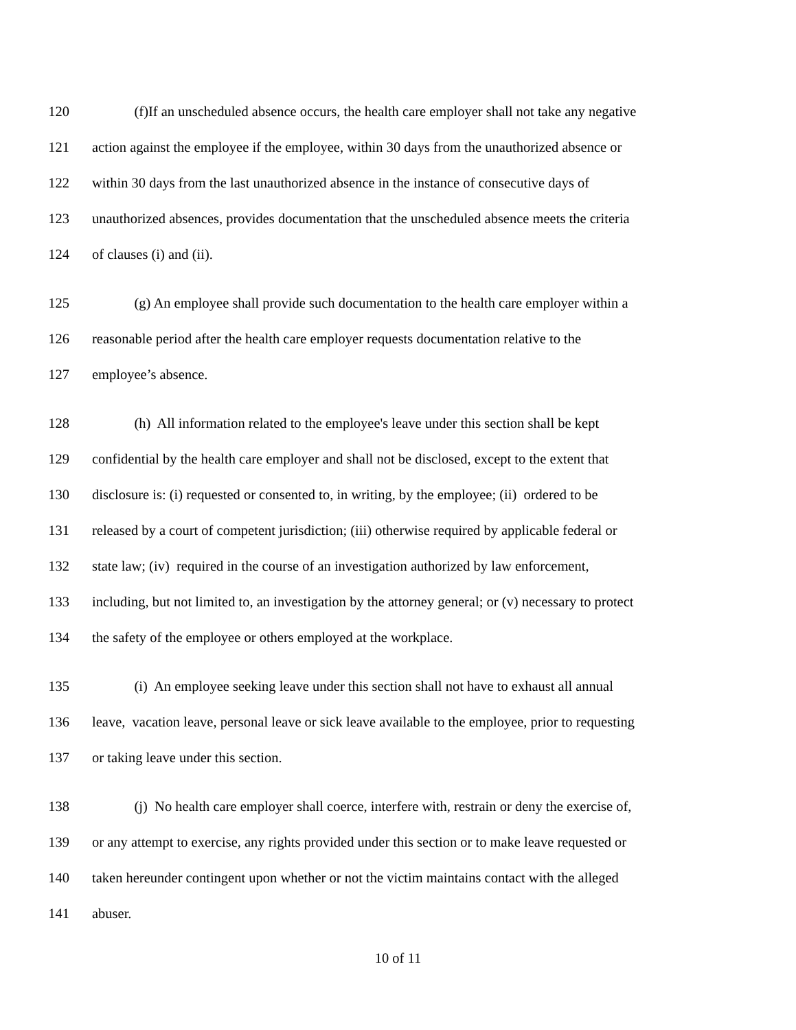120 (f)If an unscheduled absence occurs, the health care employer shall not take any negative
121 action against the employee if the employee, within 30 days from the unauthorized absence or
122 within 30 days from the last unauthorized absence in the instance of consecutive days of
123 unauthorized absences, provides documentation that the unscheduled absence meets the criteria
124 of clauses (i) and (ii).
125 (g) An employee shall provide such documentation to the health care employer within a
126 reasonable period after the health care employer requests documentation relative to the
127 employee’s absence.
128 (h) All information related to the employee's leave under this section shall be kept
129 confidential by the health care employer and shall not be disclosed, except to the extent that
130 disclosure is: (i) requested or consented to, in writing, by the employee; (ii) ordered to be
131 released by a court of competent jurisdiction; (iii) otherwise required by applicable federal or
132 state law; (iv) required in the course of an investigation authorized by law enforcement,
133 including, but not limited to, an investigation by the attorney general; or (v) necessary to protect
134 the safety of the employee or others employed at the workplace.
135 (i) An employee seeking leave under this section shall not have to exhaust all annual
136 leave, vacation leave, personal leave or sick leave available to the employee, prior to requesting
137 or taking leave under this section.
138 (j) No health care employer shall coerce, interfere with, restrain or deny the exercise of,
139 or any attempt to exercise, any rights provided under this section or to make leave requested or
140 taken hereunder contingent upon whether or not the victim maintains contact with the alleged
141 abuser.
10 of 11